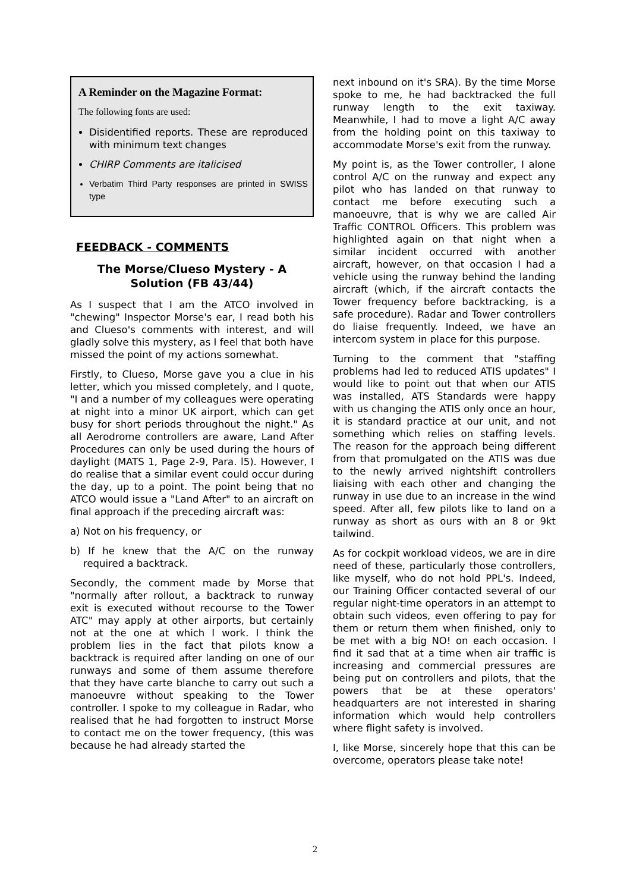A Reminder on the Magazine Format:
The following fonts are used:
Disidentified reports. These are reproduced with minimum text changes
CHIRP Comments are italicised
Verbatim Third Party responses are printed in SWISS type
FEEDBACK - COMMENTS
The Morse/Clueso Mystery - A Solution (FB 43/44)
As I suspect that I am the ATCO involved in "chewing" Inspector Morse's ear, I read both his and Clueso's comments with interest, and will gladly solve this mystery, as I feel that both have missed the point of my actions somewhat.
Firstly, to Clueso, Morse gave you a clue in his letter, which you missed completely, and I quote, "I and a number of my colleagues were operating at night into a minor UK airport, which can get busy for short periods throughout the night." As all Aerodrome controllers are aware, Land After Procedures can only be used during the hours of daylight (MATS 1, Page 2-9, Para. l5). However, I do realise that a similar event could occur during the day, up to a point. The point being that no ATCO would issue a "Land After" to an aircraft on final approach if the preceding aircraft was:
a) Not on his frequency, or
b) If he knew that the A/C on the runway required a backtrack.
Secondly, the comment made by Morse that "normally after rollout, a backtrack to runway exit is executed without recourse to the Tower ATC" may apply at other airports, but certainly not at the one at which I work. I think the problem lies in the fact that pilots know a backtrack is required after landing on one of our runways and some of them assume therefore that they have carte blanche to carry out such a manoeuvre without speaking to the Tower controller. I spoke to my colleague in Radar, who realised that he had forgotten to instruct Morse to contact me on the tower frequency, (this was because he had already started the
next inbound on it's SRA). By the time Morse spoke to me, he had backtracked the full runway length to the exit taxiway. Meanwhile, I had to move a light A/C away from the holding point on this taxiway to accommodate Morse's exit from the runway.
My point is, as the Tower controller, I alone control A/C on the runway and expect any pilot who has landed on that runway to contact me before executing such a manoeuvre, that is why we are called Air Traffic CONTROL Officers. This problem was highlighted again on that night when a similar incident occurred with another aircraft, however, on that occasion I had a vehicle using the runway behind the landing aircraft (which, if the aircraft contacts the Tower frequency before backtracking, is a safe procedure). Radar and Tower controllers do liaise frequently. Indeed, we have an intercom system in place for this purpose.
Turning to the comment that "staffing problems had led to reduced ATIS updates" I would like to point out that when our ATIS was installed, ATS Standards were happy with us changing the ATIS only once an hour, it is standard practice at our unit, and not something which relies on staffing levels. The reason for the approach being different from that promulgated on the ATIS was due to the newly arrived nightshift controllers liaising with each other and changing the runway in use due to an increase in the wind speed. After all, few pilots like to land on a runway as short as ours with an 8 or 9kt tailwind.
As for cockpit workload videos, we are in dire need of these, particularly those controllers, like myself, who do not hold PPL's. Indeed, our Training Officer contacted several of our regular night-time operators in an attempt to obtain such videos, even offering to pay for them or return them when finished, only to be met with a big NO! on each occasion. I find it sad that at a time when air traffic is increasing and commercial pressures are being put on controllers and pilots, that the powers that be at these operators' headquarters are not interested in sharing information which would help controllers where flight safety is involved.
I, like Morse, sincerely hope that this can be overcome, operators please take note!
2